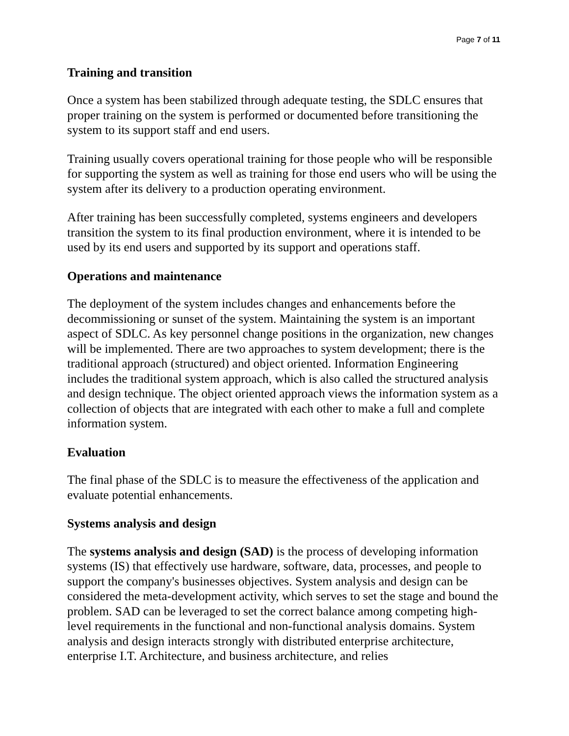Page 7 of 11
Training and transition
Once a system has been stabilized through adequate testing, the SDLC ensures that proper training on the system is performed or documented before transitioning the system to its support staff and end users.
Training usually covers operational training for those people who will be responsible for supporting the system as well as training for those end users who will be using the system after its delivery to a production operating environment.
After training has been successfully completed, systems engineers and developers transition the system to its final production environment, where it is intended to be used by its end users and supported by its support and operations staff.
Operations and maintenance
The deployment of the system includes changes and enhancements before the decommissioning or sunset of the system. Maintaining the system is an important aspect of SDLC. As key personnel change positions in the organization, new changes will be implemented. There are two approaches to system development; there is the traditional approach (structured) and object oriented. Information Engineering includes the traditional system approach, which is also called the structured analysis and design technique. The object oriented approach views the information system as a collection of objects that are integrated with each other to make a full and complete information system.
Evaluation
The final phase of the SDLC is to measure the effectiveness of the application and evaluate potential enhancements.
Systems analysis and design
The systems analysis and design (SAD) is the process of developing information systems (IS) that effectively use hardware, software, data, processes, and people to support the company's businesses objectives. System analysis and design can be considered the meta-development activity, which serves to set the stage and bound the problem. SAD can be leveraged to set the correct balance among competing high-level requirements in the functional and non-functional analysis domains. System analysis and design interacts strongly with distributed enterprise architecture, enterprise I.T. Architecture, and business architecture, and relies